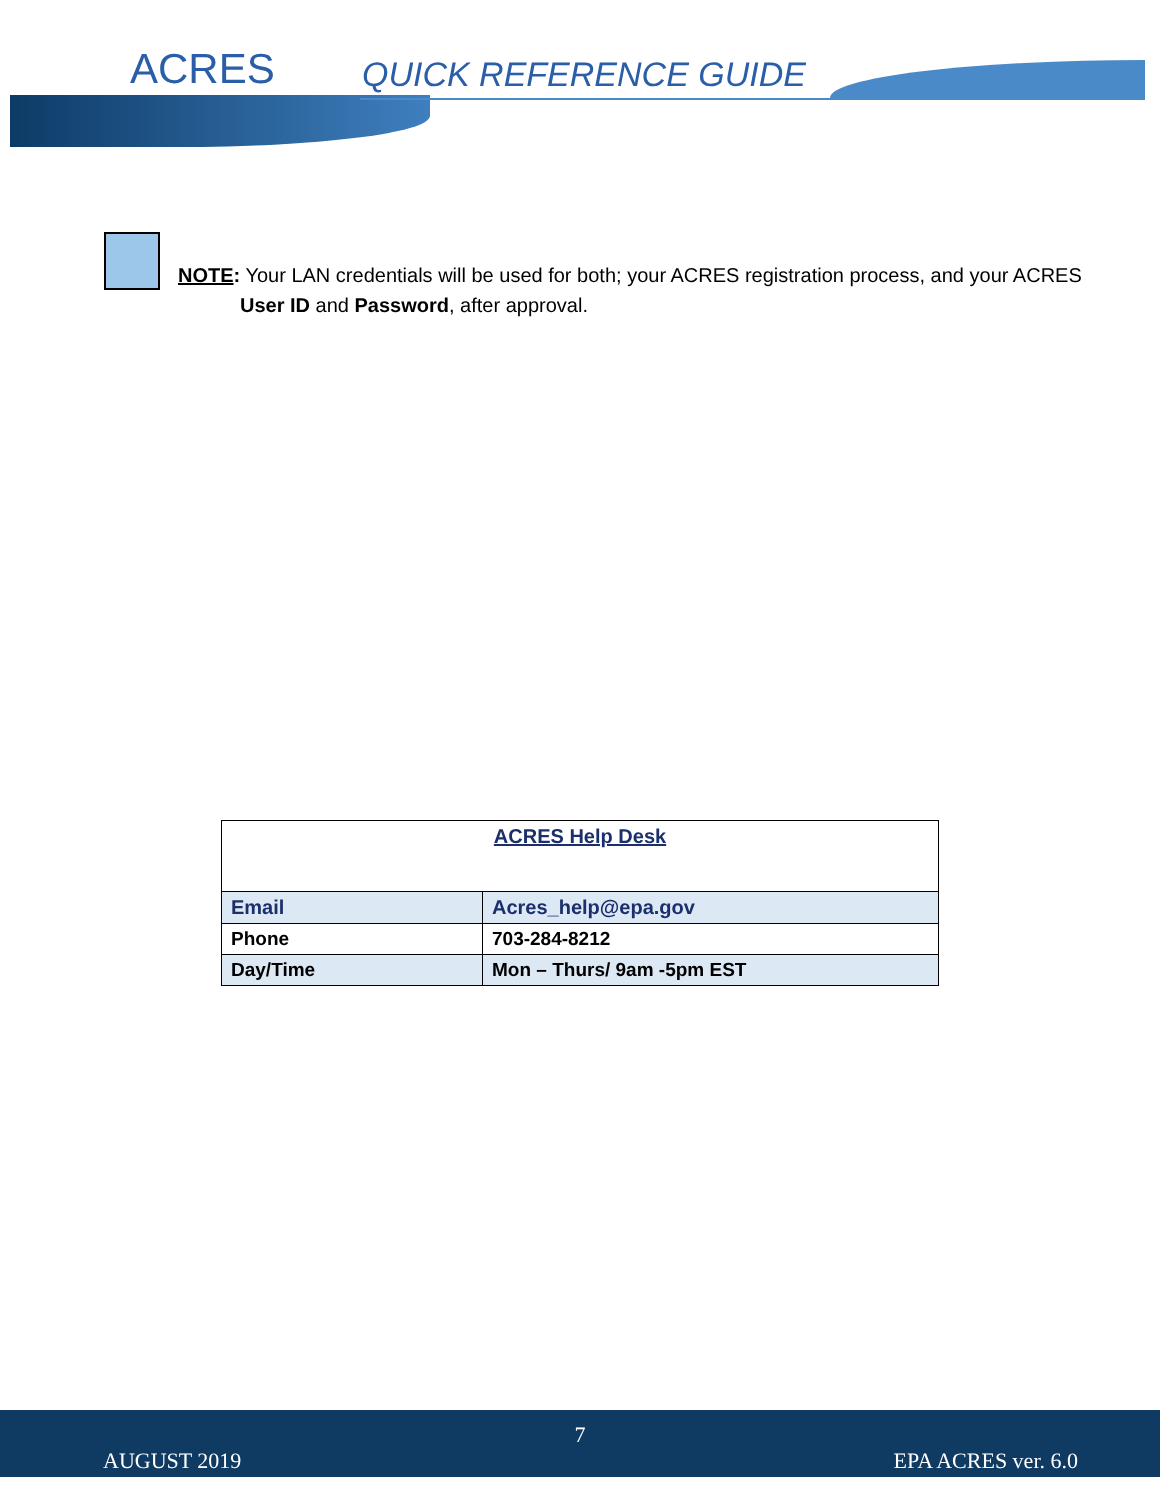ACRES QUICK REFERENCE GUIDE
NOTE: Your LAN credentials will be used for both; your ACRES registration process, and your ACRES
User ID and Password, after approval.
| ACRES Help Desk | |
| --- | --- |
| Email | Acres_help@epa.gov |
| Phone | 703-284-8212 |
| Day/Time | Mon – Thurs/ 9am -5pm EST |
7
AUGUST 2019 EPA ACRES ver. 6.0